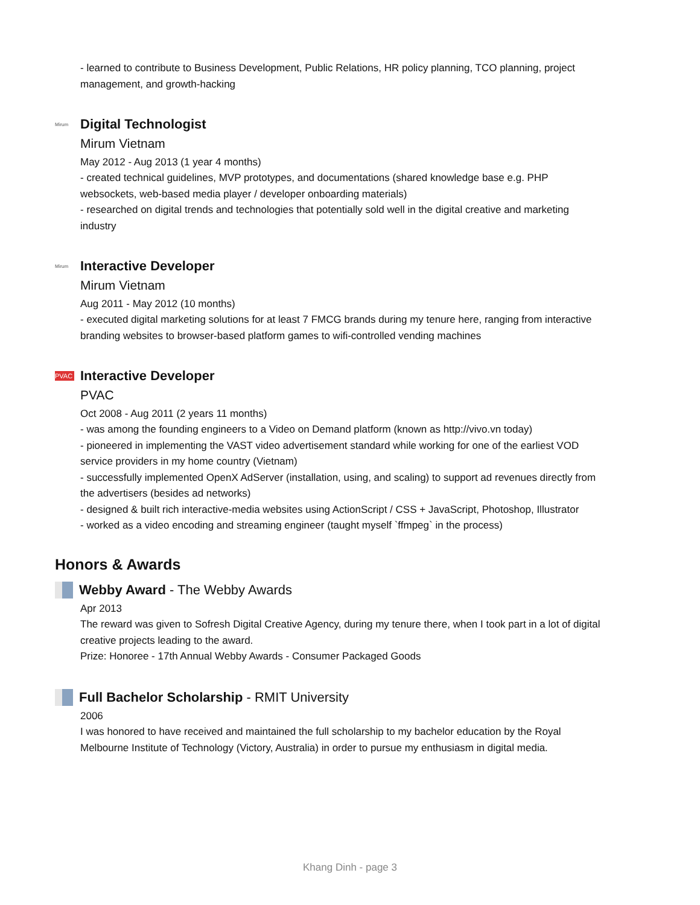- learned to contribute to Business Development, Public Relations, HR policy planning, TCO planning, project management, and growth-hacking
Mirum
Digital Technologist
Mirum Vietnam
May 2012 - Aug 2013 (1 year 4 months)
- created technical guidelines, MVP prototypes, and documentations (shared knowledge base e.g. PHP websockets, web-based media player / developer onboarding materials)
- researched on digital trends and technologies that potentially sold well in the digital creative and marketing industry
Mirum
Interactive Developer
Mirum Vietnam
Aug 2011 - May 2012 (10 months)
- executed digital marketing solutions for at least 7 FMCG brands during my tenure here, ranging from interactive branding websites to browser-based platform games to wifi-controlled vending machines
PVAC
Interactive Developer
PVAC
Oct 2008 - Aug 2011 (2 years 11 months)
- was among the founding engineers to a Video on Demand platform (known as http://vivo.vn today)
- pioneered in implementing the VAST video advertisement standard while working for one of the earliest VOD service providers in my home country (Vietnam)
- successfully implemented OpenX AdServer (installation, using, and scaling) to support ad revenues directly from the advertisers (besides ad networks)
- designed & built rich interactive-media websites using ActionScript / CSS + JavaScript, Photoshop, Illustrator
- worked as a video encoding and streaming engineer (taught myself `ffmpeg` in the process)
Honors & Awards
Webby Award - The Webby Awards
Apr 2013
The reward was given to Sofresh Digital Creative Agency, during my tenure there, when I took part in a lot of digital creative projects leading to the award.
Prize: Honoree - 17th Annual Webby Awards - Consumer Packaged Goods
Full Bachelor Scholarship - RMIT University
2006
I was honored to have received and maintained the full scholarship to my bachelor education by the Royal Melbourne Institute of Technology (Victory, Australia) in order to pursue my enthusiasm in digital media.
Khang Dinh - page 3